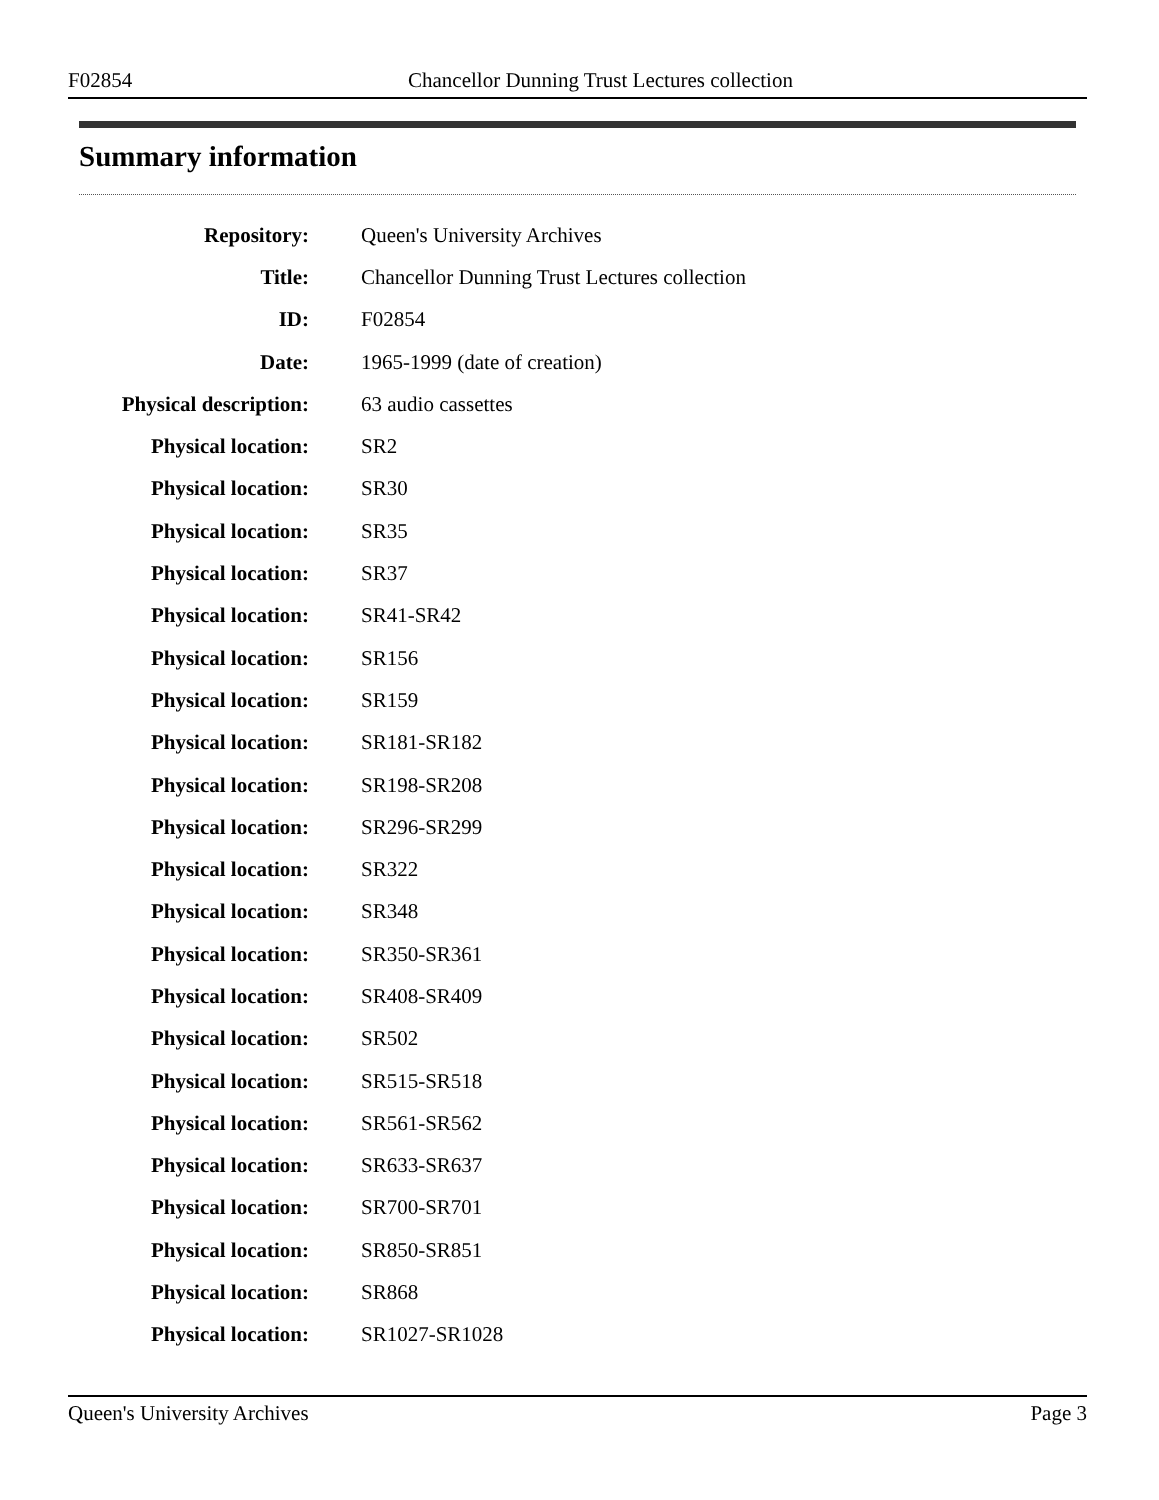F02854 Chancellor Dunning Trust Lectures collection
Summary information
| Repository: | Queen's University Archives |
| Title: | Chancellor Dunning Trust Lectures collection |
| ID: | F02854 |
| Date: | 1965-1999 (date of creation) |
| Physical description: | 63 audio cassettes |
| Physical location: | SR2 |
| Physical location: | SR30 |
| Physical location: | SR35 |
| Physical location: | SR37 |
| Physical location: | SR41-SR42 |
| Physical location: | SR156 |
| Physical location: | SR159 |
| Physical location: | SR181-SR182 |
| Physical location: | SR198-SR208 |
| Physical location: | SR296-SR299 |
| Physical location: | SR322 |
| Physical location: | SR348 |
| Physical location: | SR350-SR361 |
| Physical location: | SR408-SR409 |
| Physical location: | SR502 |
| Physical location: | SR515-SR518 |
| Physical location: | SR561-SR562 |
| Physical location: | SR633-SR637 |
| Physical location: | SR700-SR701 |
| Physical location: | SR850-SR851 |
| Physical location: | SR868 |
| Physical location: | SR1027-SR1028 |
Queen's University Archives Page 3